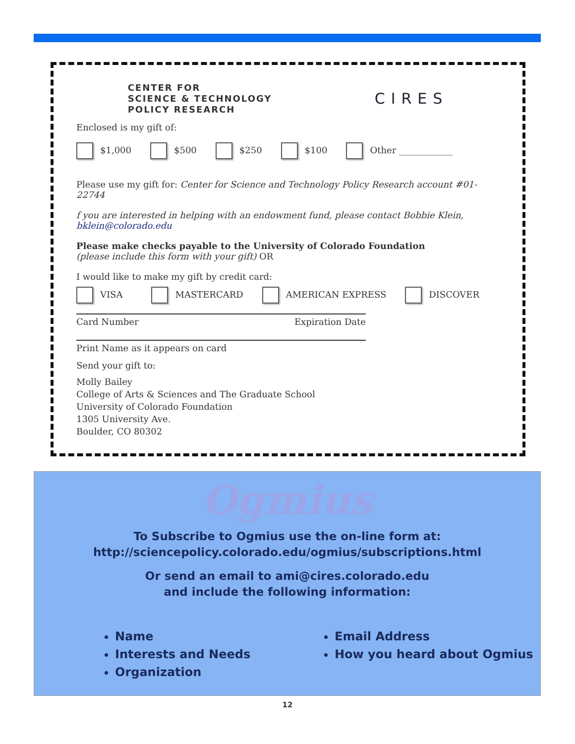CENTER FOR
SCIENCE & TECHNOLOGY
POLICY RESEARCH
CIRES
Enclosed is my gift of:
$1,000 $500 $250 $100 Other ____________
Please use my gift for: Center for Science and Technology Policy Research account #01-22744
f you are interested in helping with an endowment fund, please contact Bobbie Klein,
bklein@colorado.edu
Please make checks payable to the University of Colorado Foundation
(please include this form with your gift) OR
I would like to make my gift by credit card:
VISA MASTERCARD AMERICAN EXPRESS DISCOVER
Card Number Expiration Date
Print Name as it appears on card
Send your gift to:
Molly Bailey
College of Arts & Sciences and The Graduate School
University of Colorado Foundation
1305 University Ave.
Boulder, CO 80302
Ogmius
To Subscribe to Ogmius use the on-line form at:
http://sciencepolicy.colorado.edu/ogmius/subscriptions.html
Or send an email to ami@cires.colorado.edu
and include the following information:
Name
Interests and Needs
Organization
Email Address
How you heard about Ogmius
12